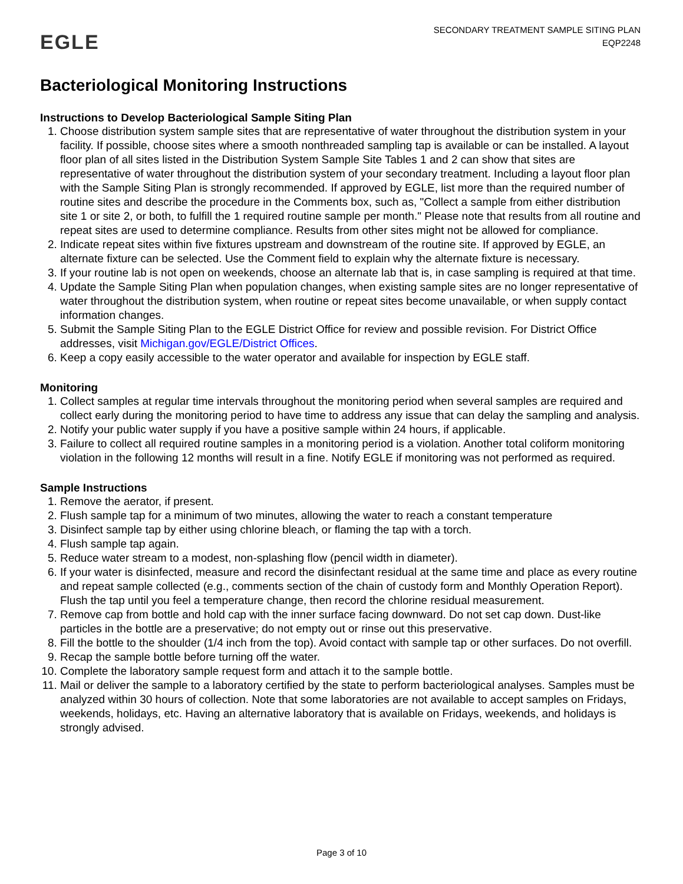EGLE
SECONDARY TREATMENT SAMPLE SITING PLAN
EQP2248
Bacteriological Monitoring Instructions
Instructions to Develop Bacteriological Sample Siting Plan
1. Choose distribution system sample sites that are representative of water throughout the distribution system in your facility. If possible, choose sites where a smooth nonthreaded sampling tap is available or can be installed. A layout floor plan of all sites listed in the Distribution System Sample Site Tables 1 and 2 can show that sites are representative of water throughout the distribution system of your secondary treatment. Including a layout floor plan with the Sample Siting Plan is strongly recommended. If approved by EGLE, list more than the required number of routine sites and describe the procedure in the Comments box, such as, "Collect a sample from either distribution site 1 or site 2, or both, to fulfill the 1 required routine sample per month." Please note that results from all routine and repeat sites are used to determine compliance. Results from other sites might not be allowed for compliance.
2. Indicate repeat sites within five fixtures upstream and downstream of the routine site. If approved by EGLE, an alternate fixture can be selected. Use the Comment field to explain why the alternate fixture is necessary.
3. If your routine lab is not open on weekends, choose an alternate lab that is, in case sampling is required at that time.
4. Update the Sample Siting Plan when population changes, when existing sample sites are no longer representative of water throughout the distribution system, when routine or repeat sites become unavailable, or when supply contact information changes.
5. Submit the Sample Siting Plan to the EGLE District Office for review and possible revision. For District Office addresses, visit Michigan.gov/EGLE/District Offices.
6. Keep a copy easily accessible to the water operator and available for inspection by EGLE staff.
Monitoring
1. Collect samples at regular time intervals throughout the monitoring period when several samples are required and collect early during the monitoring period to have time to address any issue that can delay the sampling and analysis.
2. Notify your public water supply if you have a positive sample within 24 hours, if applicable.
3. Failure to collect all required routine samples in a monitoring period is a violation. Another total coliform monitoring violation in the following 12 months will result in a fine. Notify EGLE if monitoring was not performed as required.
Sample Instructions
1. Remove the aerator, if present.
2. Flush sample tap for a minimum of two minutes, allowing the water to reach a constant temperature
3. Disinfect sample tap by either using chlorine bleach, or flaming the tap with a torch.
4. Flush sample tap again.
5. Reduce water stream to a modest, non-splashing flow (pencil width in diameter).
6. If your water is disinfected, measure and record the disinfectant residual at the same time and place as every routine and repeat sample collected (e.g., comments section of the chain of custody form and Monthly Operation Report). Flush the tap until you feel a temperature change, then record the chlorine residual measurement.
7. Remove cap from bottle and hold cap with the inner surface facing downward. Do not set cap down. Dust-like particles in the bottle are a preservative; do not empty out or rinse out this preservative.
8. Fill the bottle to the shoulder (1/4 inch from the top). Avoid contact with sample tap or other surfaces. Do not overfill.
9. Recap the sample bottle before turning off the water.
10. Complete the laboratory sample request form and attach it to the sample bottle.
11. Mail or deliver the sample to a laboratory certified by the state to perform bacteriological analyses. Samples must be analyzed within 30 hours of collection. Note that some laboratories are not available to accept samples on Fridays, weekends, holidays, etc. Having an alternative laboratory that is available on Fridays, weekends, and holidays is strongly advised.
Page 3 of 10